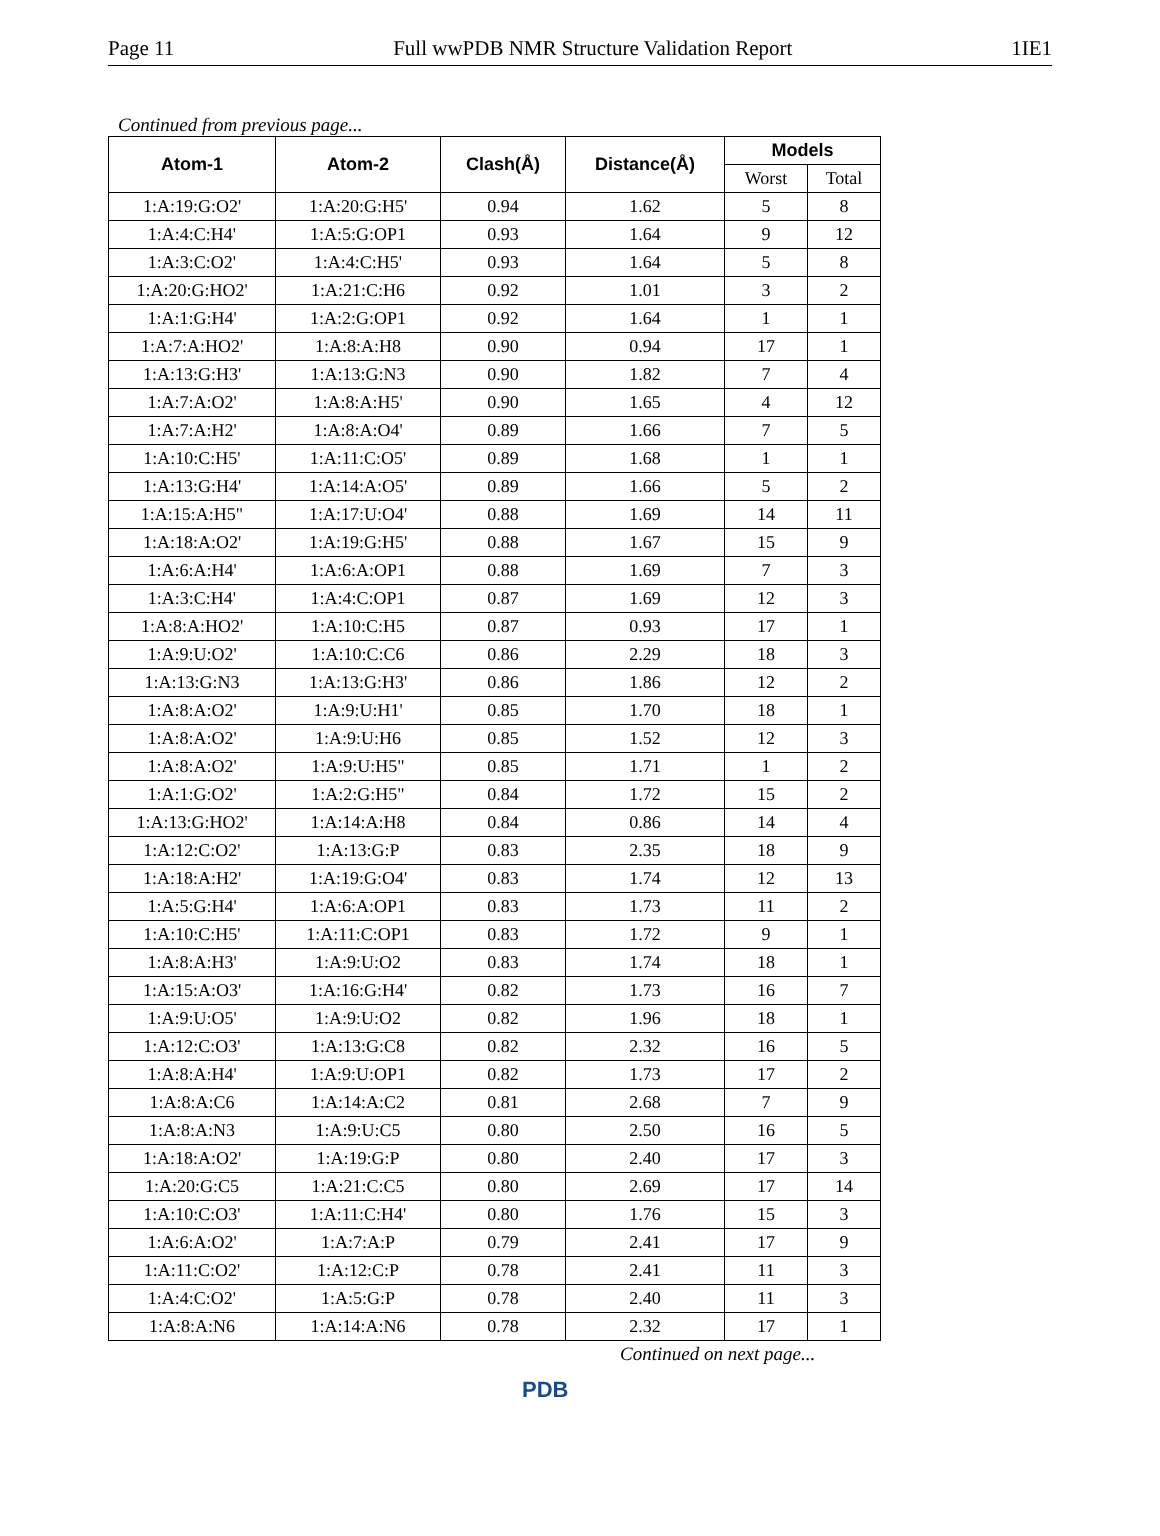Page 11 Full wwPDB NMR Structure Validation Report 1IE1
Continued from previous page...
| Atom-1 | Atom-2 | Clash(Å) | Distance(Å) | Models | |
| --- | --- | --- | --- | --- | --- |
| | | | | Worst | Total |
| 1:A:19:G:O2' | 1:A:20:G:H5' | 0.94 | 1.62 | 5 | 8 |
| 1:A:4:C:H4' | 1:A:5:G:OP1 | 0.93 | 1.64 | 9 | 12 |
| 1:A:3:C:O2' | 1:A:4:C:H5' | 0.93 | 1.64 | 5 | 8 |
| 1:A:20:G:HO2' | 1:A:21:C:H6 | 0.92 | 1.01 | 3 | 2 |
| 1:A:1:G:H4' | 1:A:2:G:OP1 | 0.92 | 1.64 | 1 | 1 |
| 1:A:7:A:HO2' | 1:A:8:A:H8 | 0.90 | 0.94 | 17 | 1 |
| 1:A:13:G:H3' | 1:A:13:G:N3 | 0.90 | 1.82 | 7 | 4 |
| 1:A:7:A:O2' | 1:A:8:A:H5' | 0.90 | 1.65 | 4 | 12 |
| 1:A:7:A:H2' | 1:A:8:A:O4' | 0.89 | 1.66 | 7 | 5 |
| 1:A:10:C:H5' | 1:A:11:C:O5' | 0.89 | 1.68 | 1 | 1 |
| 1:A:13:G:H4' | 1:A:14:A:O5' | 0.89 | 1.66 | 5 | 2 |
| 1:A:15:A:H5" | 1:A:17:U:O4' | 0.88 | 1.69 | 14 | 11 |
| 1:A:18:A:O2' | 1:A:19:G:H5' | 0.88 | 1.67 | 15 | 9 |
| 1:A:6:A:H4' | 1:A:6:A:OP1 | 0.88 | 1.69 | 7 | 3 |
| 1:A:3:C:H4' | 1:A:4:C:OP1 | 0.87 | 1.69 | 12 | 3 |
| 1:A:8:A:HO2' | 1:A:10:C:H5 | 0.87 | 0.93 | 17 | 1 |
| 1:A:9:U:O2' | 1:A:10:C:C6 | 0.86 | 2.29 | 18 | 3 |
| 1:A:13:G:N3 | 1:A:13:G:H3' | 0.86 | 1.86 | 12 | 2 |
| 1:A:8:A:O2' | 1:A:9:U:H1' | 0.85 | 1.70 | 18 | 1 |
| 1:A:8:A:O2' | 1:A:9:U:H6 | 0.85 | 1.52 | 12 | 3 |
| 1:A:8:A:O2' | 1:A:9:U:H5" | 0.85 | 1.71 | 1 | 2 |
| 1:A:1:G:O2' | 1:A:2:G:H5" | 0.84 | 1.72 | 15 | 2 |
| 1:A:13:G:HO2' | 1:A:14:A:H8 | 0.84 | 0.86 | 14 | 4 |
| 1:A:12:C:O2' | 1:A:13:G:P | 0.83 | 2.35 | 18 | 9 |
| 1:A:18:A:H2' | 1:A:19:G:O4' | 0.83 | 1.74 | 12 | 13 |
| 1:A:5:G:H4' | 1:A:6:A:OP1 | 0.83 | 1.73 | 11 | 2 |
| 1:A:10:C:H5' | 1:A:11:C:OP1 | 0.83 | 1.72 | 9 | 1 |
| 1:A:8:A:H3' | 1:A:9:U:O2 | 0.83 | 1.74 | 18 | 1 |
| 1:A:15:A:O3' | 1:A:16:G:H4' | 0.82 | 1.73 | 16 | 7 |
| 1:A:9:U:O5' | 1:A:9:U:O2 | 0.82 | 1.96 | 18 | 1 |
| 1:A:12:C:O3' | 1:A:13:G:C8 | 0.82 | 2.32 | 16 | 5 |
| 1:A:8:A:H4' | 1:A:9:U:OP1 | 0.82 | 1.73 | 17 | 2 |
| 1:A:8:A:C6 | 1:A:14:A:C2 | 0.81 | 2.68 | 7 | 9 |
| 1:A:8:A:N3 | 1:A:9:U:C5 | 0.80 | 2.50 | 16 | 5 |
| 1:A:18:A:O2' | 1:A:19:G:P | 0.80 | 2.40 | 17 | 3 |
| 1:A:20:G:C5 | 1:A:21:C:C5 | 0.80 | 2.69 | 17 | 14 |
| 1:A:10:C:O3' | 1:A:11:C:H4' | 0.80 | 1.76 | 15 | 3 |
| 1:A:6:A:O2' | 1:A:7:A:P | 0.79 | 2.41 | 17 | 9 |
| 1:A:11:C:O2' | 1:A:12:C:P | 0.78 | 2.41 | 11 | 3 |
| 1:A:4:C:O2' | 1:A:5:G:P | 0.78 | 2.40 | 11 | 3 |
| 1:A:8:A:N6 | 1:A:14:A:N6 | 0.78 | 2.32 | 17 | 1 |
Continued on next page...
PDB